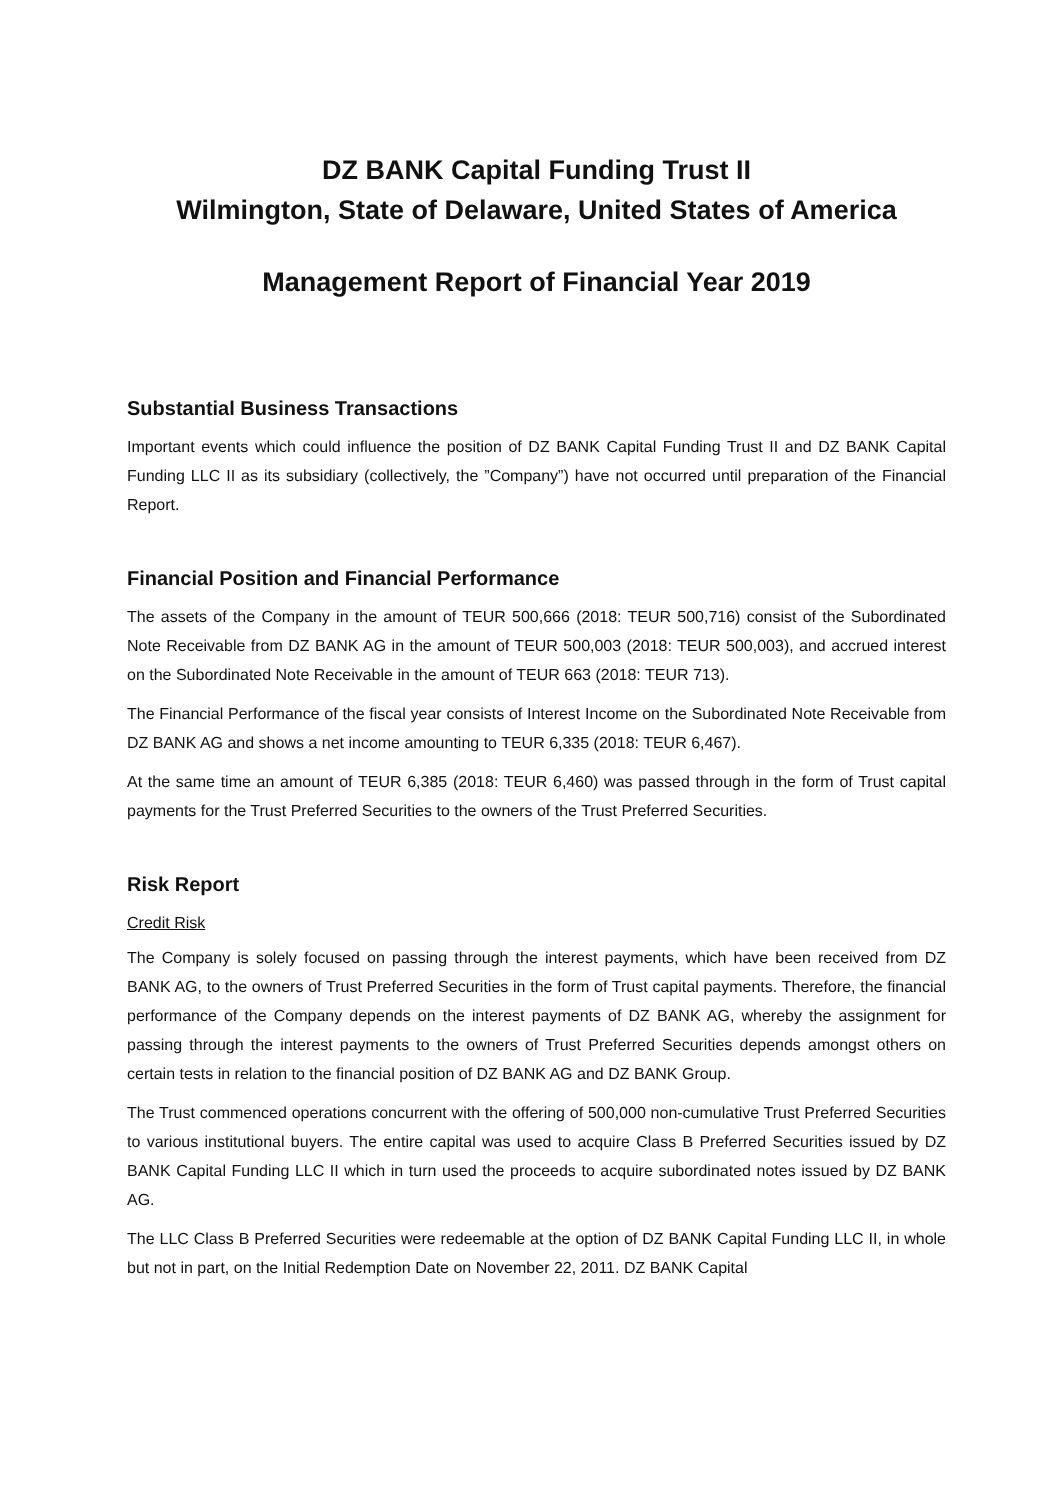DZ BANK Capital Funding Trust II
Wilmington, State of Delaware, United States of America
Management Report of Financial Year 2019
Substantial Business Transactions
Important events which could influence the position of DZ BANK Capital Funding Trust II and DZ BANK Capital Funding LLC II as its subsidiary (collectively, the ”Company”) have not occurred until preparation of the Financial Report.
Financial Position and Financial Performance
The assets of the Company in the amount of TEUR 500,666 (2018: TEUR 500,716) consist of the Subordinated Note Receivable from DZ BANK AG in the amount of TEUR 500,003 (2018: TEUR 500,003), and accrued interest on the Subordinated Note Receivable in the amount of TEUR 663 (2018: TEUR 713).
The Financial Performance of the fiscal year consists of Interest Income on the Subordinated Note Receivable from DZ BANK AG and shows a net income amounting to TEUR 6,335 (2018: TEUR 6,467).
At the same time an amount of TEUR 6,385 (2018: TEUR 6,460) was passed through in the form of Trust capital payments for the Trust Preferred Securities to the owners of the Trust Preferred Securities.
Risk Report
Credit Risk
The Company is solely focused on passing through the interest payments, which have been received from DZ BANK AG, to the owners of Trust Preferred Securities in the form of Trust capital payments. Therefore, the financial performance of the Company depends on the interest payments of DZ BANK AG, whereby the assignment for passing through the interest payments to the owners of Trust Preferred Securities depends amongst others on certain tests in relation to the financial position of DZ BANK AG and DZ BANK Group.
The Trust commenced operations concurrent with the offering of 500,000 non-cumulative Trust Preferred Securities to various institutional buyers. The entire capital was used to acquire Class B Preferred Securities issued by DZ BANK Capital Funding LLC II which in turn used the proceeds to acquire subordinated notes issued by DZ BANK AG.
The LLC Class B Preferred Securities were redeemable at the option of DZ BANK Capital Funding LLC II, in whole but not in part, on the Initial Redemption Date on November 22, 2011. DZ BANK Capital